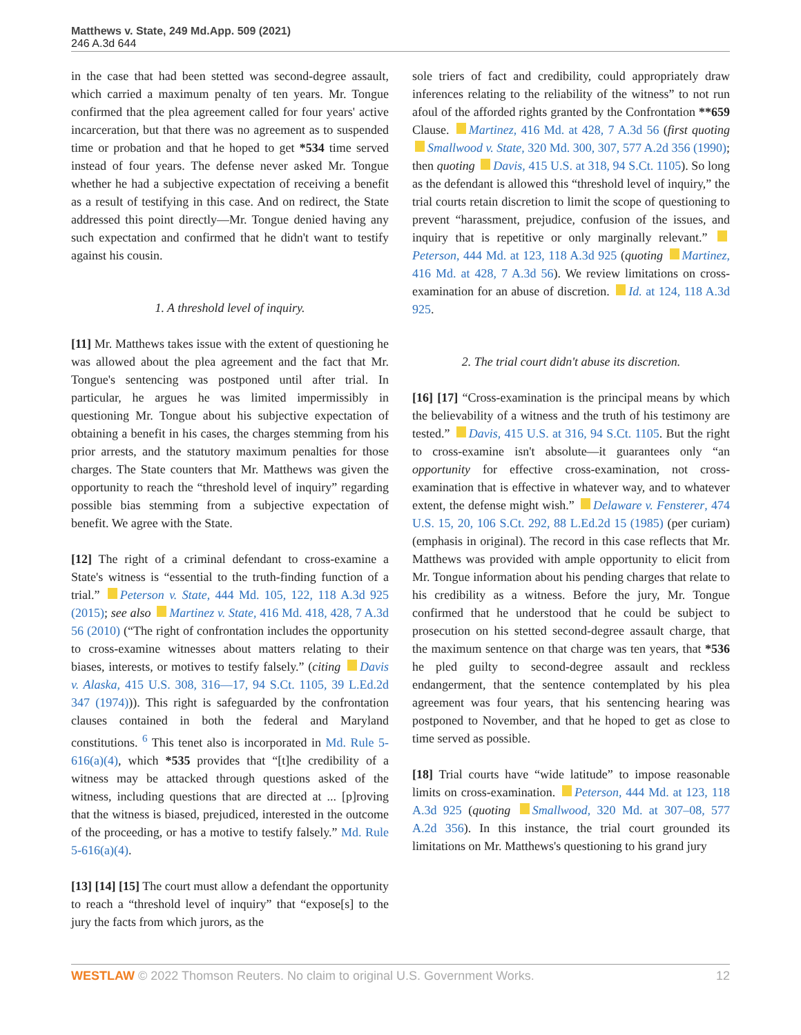Matthews v. State, 249 Md.App. 509 (2021)
246 A.3d 644
in the case that had been stetted was second-degree assault, which carried a maximum penalty of ten years. Mr. Tongue confirmed that the plea agreement called for four years' active incarceration, but that there was no agreement as to suspended time or probation and that he hoped to get *534 time served instead of four years. The defense never asked Mr. Tongue whether he had a subjective expectation of receiving a benefit as a result of testifying in this case. And on redirect, the State addressed this point directly—Mr. Tongue denied having any such expectation and confirmed that he didn't want to testify against his cousin.
1. A threshold level of inquiry.
[11] Mr. Matthews takes issue with the extent of questioning he was allowed about the plea agreement and the fact that Mr. Tongue's sentencing was postponed until after trial. In particular, he argues he was limited impermissibly in questioning Mr. Tongue about his subjective expectation of obtaining a benefit in his cases, the charges stemming from his prior arrests, and the statutory maximum penalties for those charges. The State counters that Mr. Matthews was given the opportunity to reach the “threshold level of inquiry” regarding possible bias stemming from a subjective expectation of benefit. We agree with the State.
[12] The right of a criminal defendant to cross-examine a State's witness is “essential to the truth-finding function of a trial.” Peterson v. State, 444 Md. 105, 122, 118 A.3d 925 (2015); see also Martinez v. State, 416 Md. 418, 428, 7 A.3d 56 (2010) (“The right of confrontation includes the opportunity to cross-examine witnesses about matters relating to their biases, interests, or motives to testify falsely.” (citing Davis v. Alaska, 415 U.S. 308, 316—17, 94 S.Ct. 1105, 39 L.Ed.2d 347 (1974))). This right is safeguarded by the confrontation clauses contained in both the federal and Maryland constitutions. <sup>6</sup> This tenet also is incorporated in Md. Rule 5-616(a)(4), which *535 provides that “[t]he credibility of a witness may be attacked through questions asked of the witness, including questions that are directed at ... [p]roving that the witness is biased, prejudiced, interested in the outcome of the proceeding, or has a motive to testify falsely.” Md. Rule 5-616(a)(4).
[13] [14] [15] The court must allow a defendant the opportunity to reach a “threshold level of inquiry” that “expose[s] to the jury the facts from which jurors, as the
sole triers of fact and credibility, could appropriately draw inferences relating to the reliability of the witness” to not run afoul of the afforded rights granted by the Confrontation **659 Clause. Martinez, 416 Md. at 428, 7 A.3d 56 (first quoting Smallwood v. State, 320 Md. 300, 307, 577 A.2d 356 (1990); then quoting Davis, 415 U.S. at 318, 94 S.Ct. 1105). So long as the defendant is allowed this “threshold level of inquiry,” the trial courts retain discretion to limit the scope of questioning to prevent “harassment, prejudice, confusion of the issues, and inquiry that is repetitive or only marginally relevant.” Peterson, 444 Md. at 123, 118 A.3d 925 (quoting Martinez, 416 Md. at 428, 7 A.3d 56). We review limitations on cross-examination for an abuse of discretion. Id. at 124, 118 A.3d 925.
2. The trial court didn't abuse its discretion.
[16] [17] “Cross-examination is the principal means by which the believability of a witness and the truth of his testimony are tested.” Davis, 415 U.S. at 316, 94 S.Ct. 1105. But the right to cross-examine isn't absolute—it guarantees only “an opportunity for effective cross-examination, not cross-examination that is effective in whatever way, and to whatever extent, the defense might wish.” Delaware v. Fensterer, 474 U.S. 15, 20, 106 S.Ct. 292, 88 L.Ed.2d 15 (1985) (per curiam) (emphasis in original). The record in this case reflects that Mr. Matthews was provided with ample opportunity to elicit from Mr. Tongue information about his pending charges that relate to his credibility as a witness. Before the jury, Mr. Tongue confirmed that he understood that he could be subject to prosecution on his stetted second-degree assault charge, that the maximum sentence on that charge was ten years, that *536 he pled guilty to second-degree assault and reckless endangerment, that the sentence contemplated by his plea agreement was four years, that his sentencing hearing was postponed to November, and that he hoped to get as close to time served as possible.
[18] Trial courts have “wide latitude” to impose reasonable limits on cross-examination. Peterson, 444 Md. at 123, 118 A.3d 925 (quoting Smallwood, 320 Md. at 307–08, 577 A.2d 356). In this instance, the trial court grounded its limitations on Mr. Matthews's questioning to his grand jury
WESTLAW © 2022 Thomson Reuters. No claim to original U.S. Government Works. 12